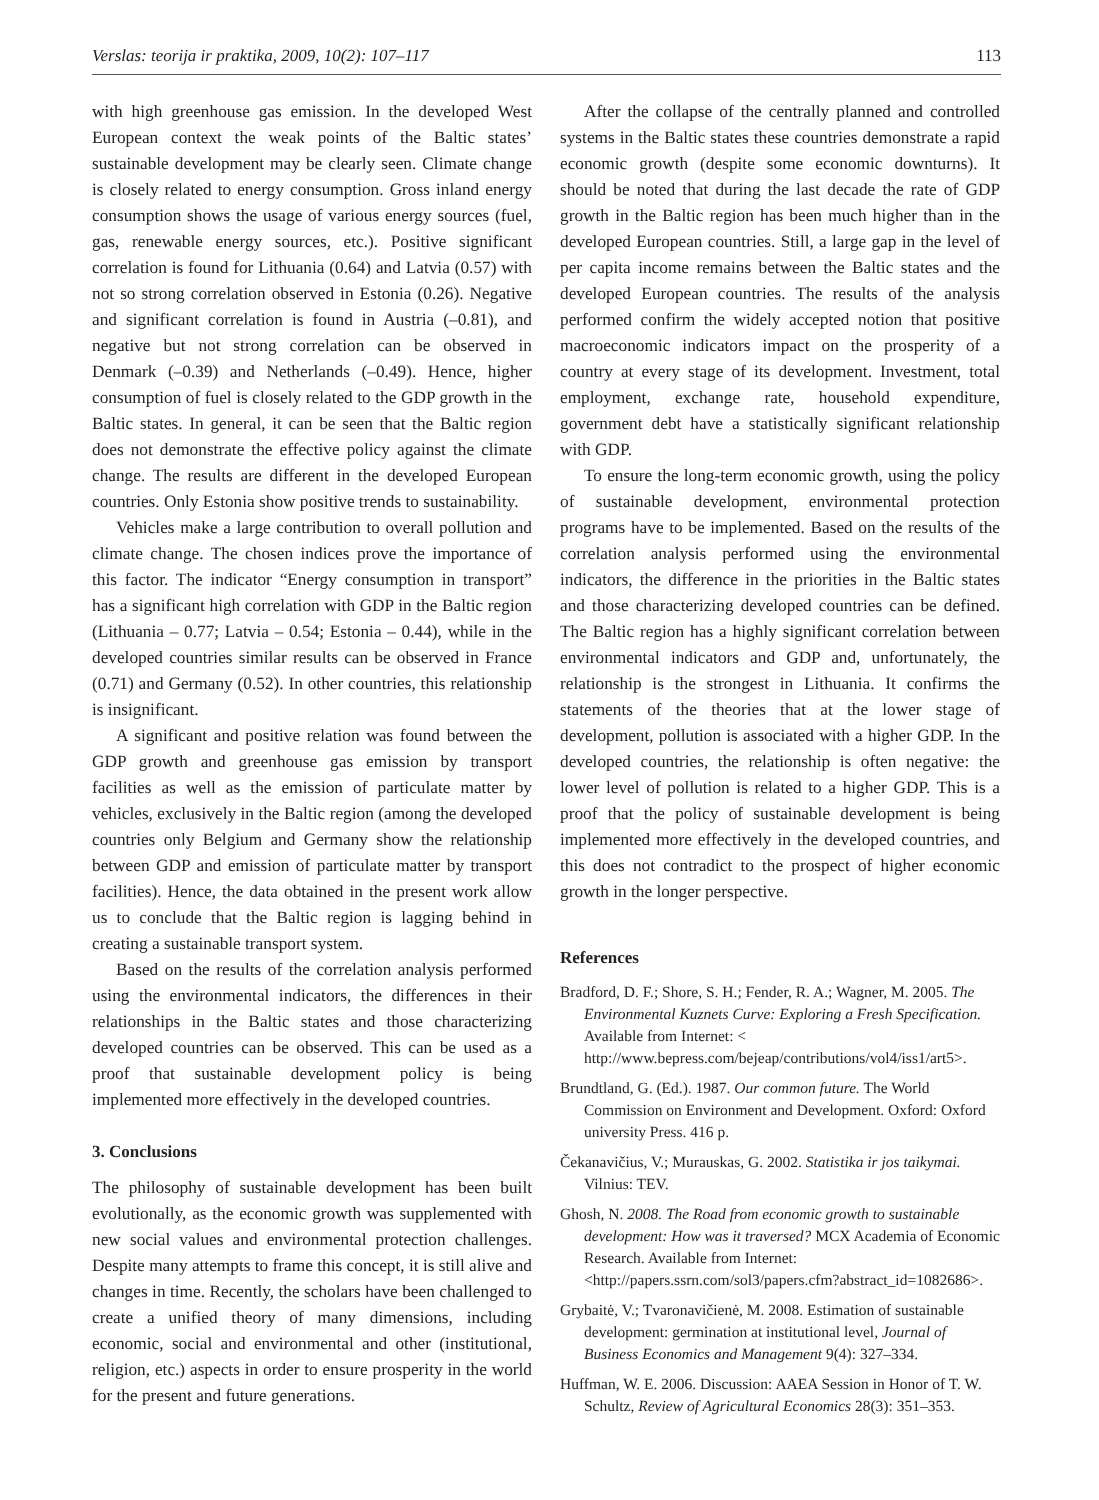Verslas: teorija ir praktika, 2009, 10(2): 107–117 113
with high greenhouse gas emission. In the developed West European context the weak points of the Baltic states’ sustainable development may be clearly seen. Climate change is closely related to energy consumption. Gross inland energy consumption shows the usage of various energy sources (fuel, gas, renewable energy sources, etc.). Positive significant correlation is found for Lithuania (0.64) and Latvia (0.57) with not so strong correlation observed in Estonia (0.26). Negative and significant correlation is found in Austria (–0.81), and negative but not strong correlation can be observed in Denmark (–0.39) and Netherlands (–0.49). Hence, higher consumption of fuel is closely related to the GDP growth in the Baltic states. In general, it can be seen that the Baltic region does not demonstrate the effective policy against the climate change. The results are different in the developed European countries. Only Estonia show positive trends to sustainability.
Vehicles make a large contribution to overall pollution and climate change. The chosen indices prove the importance of this factor. The indicator “Energy consumption in transport” has a significant high correlation with GDP in the Baltic region (Lithuania – 0.77; Latvia – 0.54; Estonia – 0.44), while in the developed countries similar results can be observed in France (0.71) and Germany (0.52). In other countries, this relationship is insignificant.
A significant and positive relation was found between the GDP growth and greenhouse gas emission by transport facilities as well as the emission of particulate matter by vehicles, exclusively in the Baltic region (among the developed countries only Belgium and Germany show the relationship between GDP and emission of particulate matter by transport facilities). Hence, the data obtained in the present work allow us to conclude that the Baltic region is lagging behind in creating a sustainable transport system.
Based on the results of the correlation analysis performed using the environmental indicators, the differences in their relationships in the Baltic states and those characterizing developed countries can be observed. This can be used as a proof that sustainable development policy is being implemented more effectively in the developed countries.
3. Conclusions
The philosophy of sustainable development has been built evolutionally, as the economic growth was supplemented with new social values and environmental protection challenges. Despite many attempts to frame this concept, it is still alive and changes in time. Recently, the scholars have been challenged to create a unified theory of many dimensions, including economic, social and environmental and other (institutional, religion, etc.) aspects in order to ensure prosperity in the world for the present and future generations.
After the collapse of the centrally planned and controlled systems in the Baltic states these countries demonstrate a rapid economic growth (despite some economic downturns). It should be noted that during the last decade the rate of GDP growth in the Baltic region has been much higher than in the developed European countries. Still, a large gap in the level of per capita income remains between the Baltic states and the developed European countries. The results of the analysis performed confirm the widely accepted notion that positive macroeconomic indicators impact on the prosperity of a country at every stage of its development. Investment, total employment, exchange rate, household expenditure, government debt have a statistically significant relationship with GDP.
To ensure the long-term economic growth, using the policy of sustainable development, environmental protection programs have to be implemented. Based on the results of the correlation analysis performed using the environmental indicators, the difference in the priorities in the Baltic states and those characterizing developed countries can be defined. The Baltic region has a highly significant correlation between environmental indicators and GDP and, unfortunately, the relationship is the strongest in Lithuania. It confirms the statements of the theories that at the lower stage of development, pollution is associated with a higher GDP. In the developed countries, the relationship is often negative: the lower level of pollution is related to a higher GDP. This is a proof that the policy of sustainable development is being implemented more effectively in the developed countries, and this does not contradict to the prospect of higher economic growth in the longer perspective.
References
Bradford, D. F.; Shore, S. H.; Fender, R. A.; Wagner, M. 2005. The Environmental Kuznets Curve: Exploring a Fresh Specification. Available from Internet: < http://www.bepress.com/bejeap/contributions/vol4/iss1/art5>.
Brundtland, G. (Ed.). 1987. Our common future. The World Commission on Environment and Development. Oxford: Oxford university Press. 416 p.
Čekanavičius, V.; Murauskas, G. 2002. Statistika ir jos taikymai. Vilnius: TEV.
Ghosh, N. 2008. The Road from economic growth to sustainable development: How was it traversed? MCX Academia of Economic Research. Available from Internet: <http://papers.ssrn.com/sol3/papers.cfm?abstract_id=1082686>.
Grybaitė, V.; Tvaronavičienė, M. 2008. Estimation of sustainable development: germination at institutional level, Journal of Business Economics and Management 9(4): 327–334.
Huffman, W. E. 2006. Discussion: AAEA Session in Honor of T. W. Schultz, Review of Agricultural Economics 28(3): 351–353.